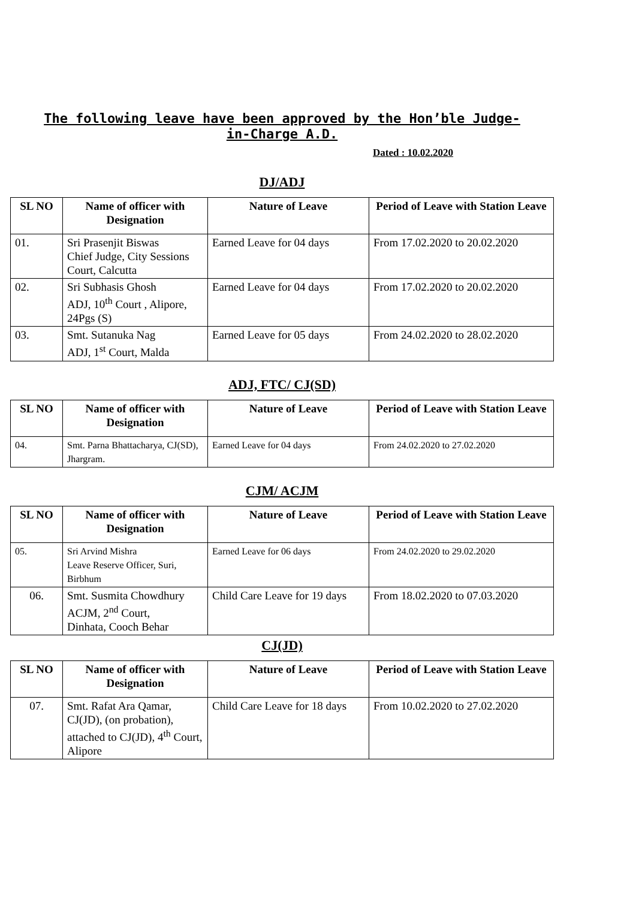The following leave have been approved by the Hon’ble Judge-in-Charge A.D.
Dated : 10.02.2020
DJ/ADJ
| SL NO | Name of officer with Designation | Nature of Leave | Period of Leave with Station Leave |
| --- | --- | --- | --- |
| 01. | Sri Prasenjit Biswas Chief Judge, City Sessions Court, Calcutta | Earned Leave for 04 days | From 17.02.2020 to 20.02.2020 |
| 02. | Sri Subhasis Ghosh ADJ, 10<sup>th</sup> Court , Alipore, 24Pgs (S) | Earned Leave for 04 days | From 17.02.2020 to 20.02.2020 |
| 03. | Smt. Sutanuka Nag ADJ, 1<sup>st</sup> Court, Malda | Earned Leave for 05 days | From 24.02.2020 to 28.02.2020 |
ADJ, FTC/ CJ(SD)
| SL NO | Name of officer with Designation | Nature of Leave | Period of Leave with Station Leave |
| --- | --- | --- | --- |
| 04. | Smt. Parna Bhattacharya, CJ(SD), Jhargram. | Earned Leave for 04 days | From 24.02.2020 to 27.02.2020 |
CJM/ ACJM
| SL NO | Name of officer with Designation | Nature of Leave | Period of Leave with Station Leave |
| --- | --- | --- | --- |
| 05. | Sri Arvind Mishra Leave Reserve Officer, Suri, Birbhum | Earned Leave for 06 days | From 24.02.2020 to 29.02.2020 |
| 06. | Smt. Susmita Chowdhury ACJM, 2<sup>nd</sup> Court, Dinhata, Cooch Behar | Child Care Leave for 19 days | From 18.02.2020 to 07.03.2020 |
CJ(JD)
| SL NO | Name of officer with Designation | Nature of Leave | Period of Leave with Station Leave |
| --- | --- | --- | --- |
| 07. | Smt. Rafat Ara Qamar, CJ(JD), (on probation), attached to CJ(JD), 4<sup>th</sup> Court, Alipore | Child Care Leave for 18 days | From 10.02.2020 to 27.02.2020 |